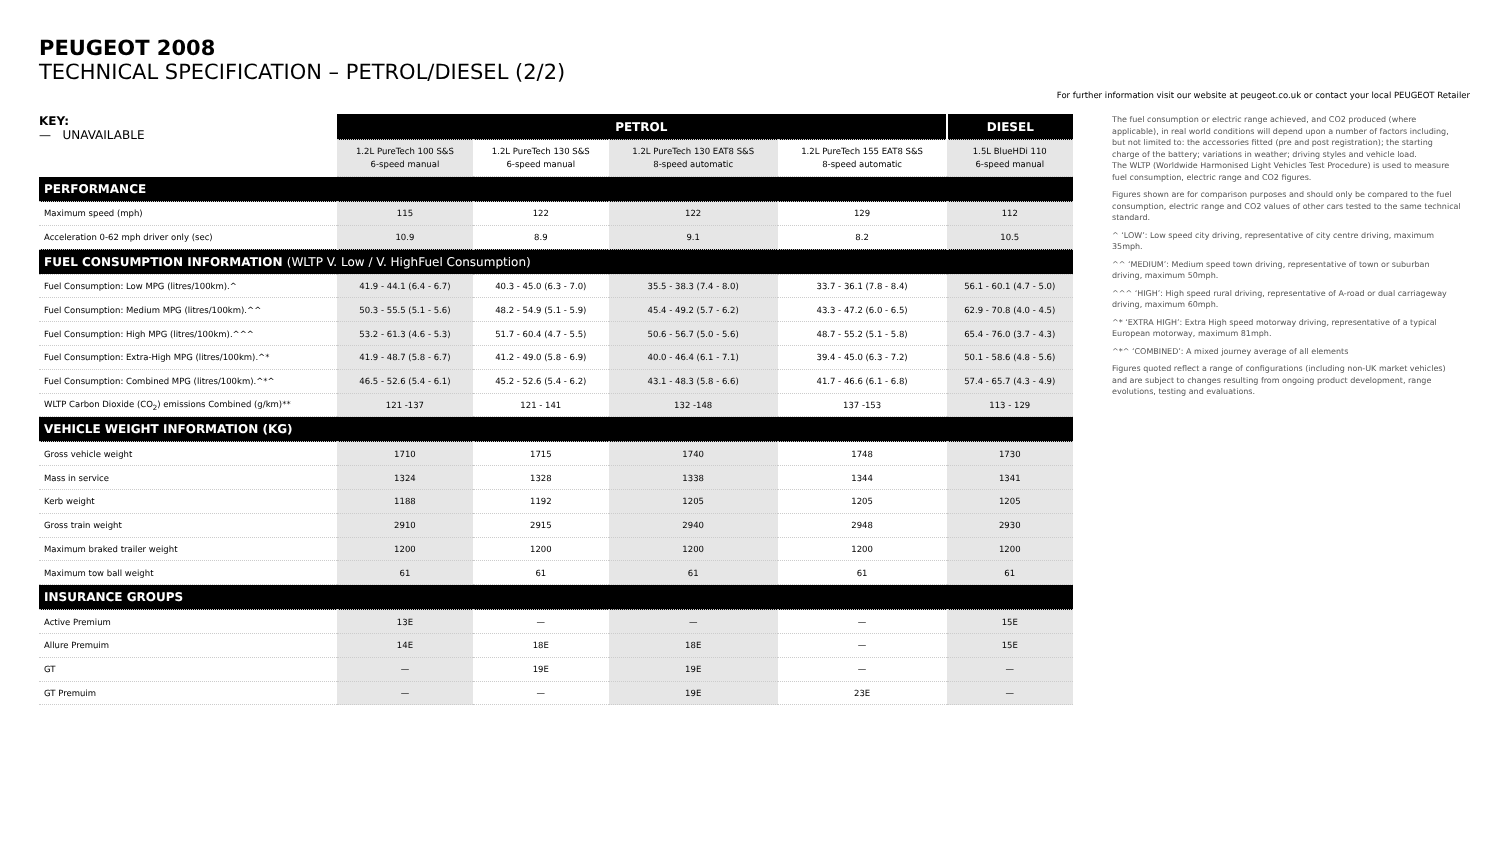PEUGEOT 2008
TECHNICAL SPECIFICATION – PETROL/DIESEL (2/2)
For further information visit our website at peugeot.co.uk or contact your local PEUGEOT Retailer
| KEY: — UNAVAILABLE | PETROL | | | | DIESEL |
| | 1.2L PureTech 100 S&S 6-speed manual | 1.2L PureTech 130 S&S 6-speed manual | 1.2L PureTech 130 EAT8 S&S 8-speed automatic | 1.2L PureTech 155 EAT8 S&S 8-speed automatic | 1.5L BlueHDi 110 6-speed manual |
| PERFORMANCE | | | | | |
| Maximum speed (mph) | 115 | 122 | 122 | 129 | 112 |
| Acceleration 0-62 mph driver only (sec) | 10.9 | 8.9 | 9.1 | 8.2 | 10.5 |
| FUEL CONSUMPTION INFORMATION (WLTP V. Low / V. HighFuel Consumption) | | | | | |
| Fuel Consumption: Low MPG (litres/100km).^ | 41.9 - 44.1 (6.4 - 6.7) | 40.3 - 45.0 (6.3 - 7.0) | 35.5 - 38.3 (7.4 - 8.0) | 33.7 - 36.1 (7.8 - 8.4) | 56.1 - 60.1 (4.7 - 5.0) |
| Fuel Consumption: Medium MPG (litres/100km).^^ | 50.3 - 55.5 (5.1 - 5.6) | 48.2 - 54.9 (5.1 - 5.9) | 45.4 - 49.2 (5.7 - 6.2) | 43.3 - 47.2 (6.0 - 6.5) | 62.9 - 70.8 (4.0 - 4.5) |
| Fuel Consumption: High MPG (litres/100km).^^^ | 53.2 - 61.3 (4.6 - 5.3) | 51.7 - 60.4 (4.7 - 5.5) | 50.6 - 56.7 (5.0 - 5.6) | 48.7 - 55.2 (5.1 - 5.8) | 65.4 - 76.0 (3.7 - 4.3) |
| Fuel Consumption: Extra-High MPG (litres/100km).^* | 41.9 - 48.7 (5.8 - 6.7) | 41.2 - 49.0 (5.8 - 6.9) | 40.0 - 46.4 (6.1 - 7.1) | 39.4 - 45.0 (6.3 - 7.2) | 50.1 - 58.6 (4.8 - 5.6) |
| Fuel Consumption: Combined MPG (litres/100km).^*^ | 46.5 - 52.6 (5.4 - 6.1) | 45.2 - 52.6 (5.4 - 6.2) | 43.1 - 48.3 (5.8 - 6.6) | 41.7 - 46.6 (6.1 - 6.8) | 57.4 - 65.7 (4.3 - 4.9) |
| WLTP Carbon Dioxide (CO<sub>2</sub>) emissions Combined (g/km)** | 121 -137 | 121 - 141 | 132 -148 | 137 -153 | 113 - 129 |
| VEHICLE WEIGHT INFORMATION (KG) | | | | | |
| Gross vehicle weight | 1710 | 1715 | 1740 | 1748 | 1730 |
| Mass in service | 1324 | 1328 | 1338 | 1344 | 1341 |
| Kerb weight | 1188 | 1192 | 1205 | 1205 | 1205 |
| Gross train weight | 2910 | 2915 | 2940 | 2948 | 2930 |
| Maximum braked trailer weight | 1200 | 1200 | 1200 | 1200 | 1200 |
| Maximum tow ball weight | 61 | 61 | 61 | 61 | 61 |
| INSURANCE GROUPS | | | | | |
| Active Premium | 13E | — | — | — | 15E |
| Allure Premuim | 14E | 18E | 18E | — | 15E |
| GT | — | 19E | 19E | — | — |
| GT Premuim | — | — | 19E | 23E | — |
The fuel consumption or electric range achieved, and CO2 produced (where applicable), in real world conditions will depend upon a number of factors including, but not limited to: the accessories fitted (pre and post registration); the starting charge of the battery; variations in weather; driving styles and vehicle load.
The WLTP (Worldwide Harmonised Light Vehicles Test Procedure) is used to measure fuel consumption, electric range and CO2 figures.
Figures shown are for comparison purposes and should only be compared to the fuel consumption, electric range and CO2 values of other cars tested to the same technical standard.
^ ‘LOW’: Low speed city driving, representative of city centre driving, maximum 35mph.
^^ ‘MEDIUM’: Medium speed town driving, representative of town or suburban driving, maximum 50mph.
^^^ ‘HIGH’: High speed rural driving, representative of A-road or dual carriageway driving, maximum 60mph.
^* ‘EXTRA HIGH’: Extra High speed motorway driving, representative of a typical European motorway, maximum 81mph.
^*^ ‘COMBINED’: A mixed journey average of all elements
Figures quoted reflect a range of configurations (including non-UK market vehicles) and are subject to changes resulting from ongoing product development, range evolutions, testing and evaluations.